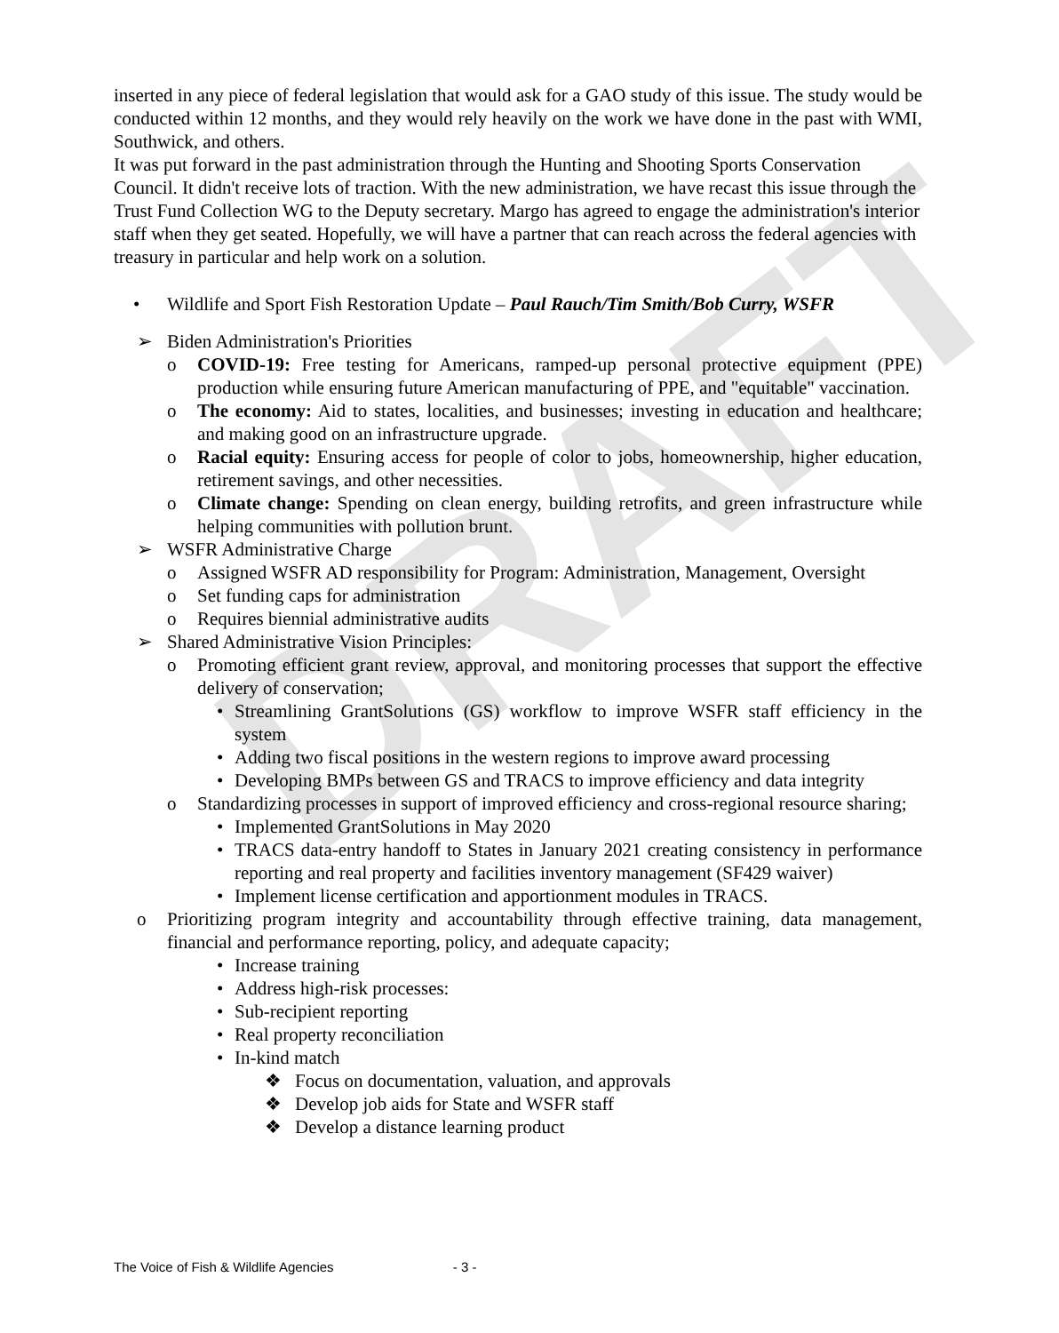DRAFT
inserted in any piece of federal legislation that would ask for a GAO study of this issue. The study would be conducted within 12 months, and they would rely heavily on the work we have done in the past with WMI, Southwick, and others.
It was put forward in the past administration through the Hunting and Shooting Sports Conservation Council. It didn't receive lots of traction. With the new administration, we have recast this issue through the Trust Fund Collection WG to the Deputy secretary. Margo has agreed to engage the administration's interior staff when they get seated. Hopefully, we will have a partner that can reach across the federal agencies with treasury in particular and help work on a solution.
• Wildlife and Sport Fish Restoration Update – Paul Rauch/Tim Smith/Bob Curry, WSFR
➢ Biden Administration's Priorities
o COVID-19: Free testing for Americans, ramped-up personal protective equipment (PPE) production while ensuring future American manufacturing of PPE, and "equitable" vaccination.
o The economy: Aid to states, localities, and businesses; investing in education and healthcare; and making good on an infrastructure upgrade.
o Racial equity: Ensuring access for people of color to jobs, homeownership, higher education, retirement savings, and other necessities.
o Climate change: Spending on clean energy, building retrofits, and green infrastructure while helping communities with pollution brunt.
➢ WSFR Administrative Charge
o Assigned WSFR AD responsibility for Program: Administration, Management, Oversight
o Set funding caps for administration
o Requires biennial administrative audits
➢ Shared Administrative Vision Principles:
o Promoting efficient grant review, approval, and monitoring processes that support the effective delivery of conservation;
• Streamlining GrantSolutions (GS) workflow to improve WSFR staff efficiency in the system
• Adding two fiscal positions in the western regions to improve award processing
• Developing BMPs between GS and TRACS to improve efficiency and data integrity
o Standardizing processes in support of improved efficiency and cross-regional resource sharing;
• Implemented GrantSolutions in May 2020
• TRACS data-entry handoff to States in January 2021 creating consistency in performance reporting and real property and facilities inventory management (SF429 waiver)
• Implement license certification and apportionment modules in TRACS.
o Prioritizing program integrity and accountability through effective training, data management, financial and performance reporting, policy, and adequate capacity;
• Increase training
• Address high-risk processes:
• Sub-recipient reporting
• Real property reconciliation
• In-kind match
❖ Focus on documentation, valuation, and approvals
❖ Develop job aids for State and WSFR staff
❖ Develop a distance learning product
The Voice of Fish & Wildlife Agencies - 3 -